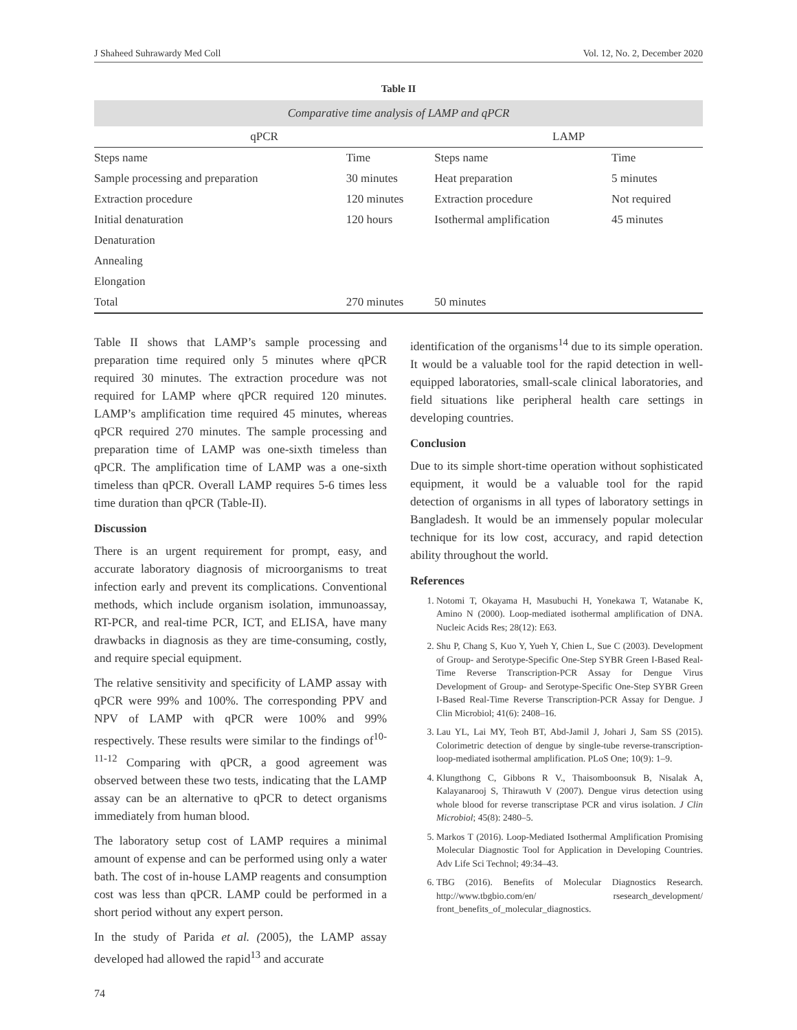J Shaheed Suhrawardy Med Coll Vol. 12, No. 2, December 2020
Table II
Comparative time analysis of LAMP and qPCR
| qPCR | | LAMP | |
| --- | --- | --- | --- |
| Steps name | Time | Steps name | Time |
| Sample processing and preparation | 30 minutes | Heat preparation | 5 minutes |
| Extraction procedure | 120 minutes | Extraction procedure | Not required |
| Initial denaturation | 120 hours | Isothermal amplification | 45 minutes |
| Denaturation | | | |
| Annealing | | | |
| Elongation | | | |
| Total | 270 minutes | 50 minutes | |
Table II shows that LAMP’s sample processing and preparation time required only 5 minutes where qPCR required 30 minutes. The extraction procedure was not required for LAMP where qPCR required 120 minutes. LAMP’s amplification time required 45 minutes, whereas qPCR required 270 minutes. The sample processing and preparation time of LAMP was one-sixth timeless than qPCR. The amplification time of LAMP was a one-sixth timeless than qPCR. Overall LAMP requires 5-6 times less time duration than qPCR (Table-II).
Discussion
There is an urgent requirement for prompt, easy, and accurate laboratory diagnosis of microorganisms to treat infection early and prevent its complications. Conventional methods, which include organism isolation, immunoassay, RT-PCR, and real-time PCR, ICT, and ELISA, have many drawbacks in diagnosis as they are time-consuming, costly, and require special equipment.
The relative sensitivity and specificity of LAMP assay with qPCR were 99% and 100%. The corresponding PPV and NPV of LAMP with qPCR were 100% and 99% respectively. These results were similar to the findings of<sup>10-11-12</sup> Comparing with qPCR, a good agreement was observed between these two tests, indicating that the LAMP assay can be an alternative to qPCR to detect organisms immediately from human blood.
The laboratory setup cost of LAMP requires a minimal amount of expense and can be performed using only a water bath. The cost of in-house LAMP reagents and consumption cost was less than qPCR. LAMP could be performed in a short period without any expert person.
In the study of Parida et al. (2005), the LAMP assay developed had allowed the rapid<sup>13</sup> and accurate
identification of the organisms<sup>14</sup> due to its simple operation. It would be a valuable tool for the rapid detection in well-equipped laboratories, small-scale clinical laboratories, and field situations like peripheral health care settings in developing countries.
Conclusion
Due to its simple short-time operation without sophisticated equipment, it would be a valuable tool for the rapid detection of organisms in all types of laboratory settings in Bangladesh. It would be an immensely popular molecular technique for its low cost, accuracy, and rapid detection ability throughout the world.
References
1. Notomi T, Okayama H, Masubuchi H, Yonekawa T, Watanabe K, Amino N (2000). Loop-mediated isothermal amplification of DNA. Nucleic Acids Res; 28(12): E63.
2. Shu P, Chang S, Kuo Y, Yueh Y, Chien L, Sue C (2003). Development of Group- and Serotype-Specific One-Step SYBR Green I-Based Real-Time Reverse Transcription-PCR Assay for Dengue Virus Development of Group- and Serotype-Specific One-Step SYBR Green I-Based Real-Time Reverse Transcription-PCR Assay for Dengue. J Clin Microbiol; 41(6): 2408–16.
3. Lau YL, Lai MY, Teoh BT, Abd-Jamil J, Johari J, Sam SS (2015). Colorimetric detection of dengue by single-tube reverse-transcription-loop-mediated isothermal amplification. PLoS One; 10(9): 1–9.
4. Klungthong C, Gibbons R V., Thaisomboonsuk B, Nisalak A, Kalayanarooj S, Thirawuth V (2007). Dengue virus detection using whole blood for reverse transcriptase PCR and virus isolation. J Clin Microbiol; 45(8): 2480–5.
5. Markos T (2016). Loop-Mediated Isothermal Amplification Promising Molecular Diagnostic Tool for Application in Developing Countries. Adv Life Sci Technol; 49:34–43.
6. TBG (2016). Benefits of Molecular Diagnostics Research. http://www.tbgbio.com/en/ rsesearch_development/ front_benefits_of_molecular_diagnostics.
74